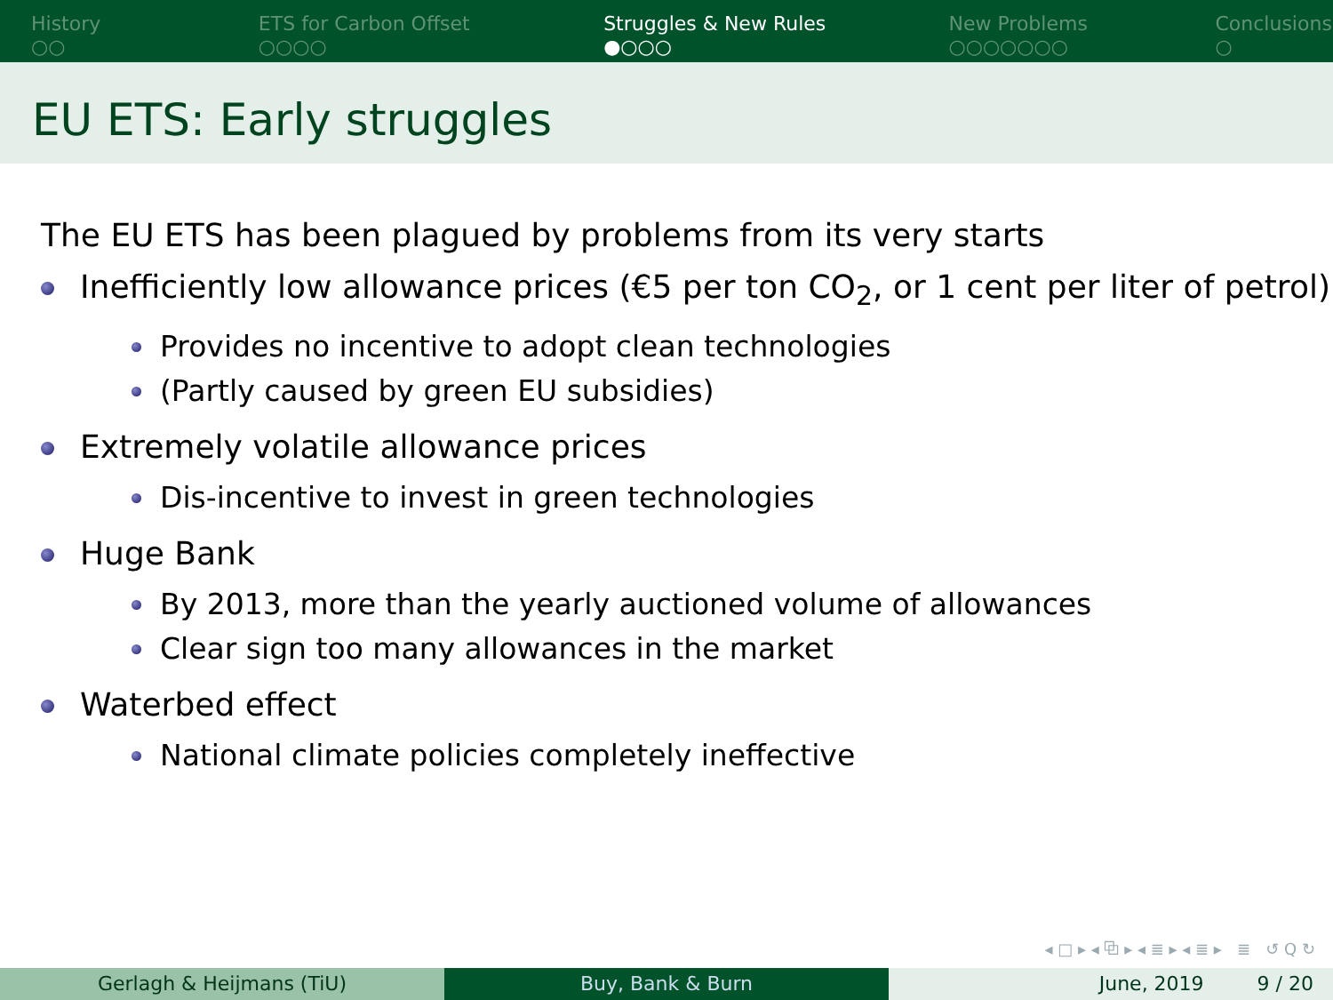History
○○
ETS for Carbon Offset
○○○○
Struggles & New Rules
●○○○
New Problems
○○○○○○○
Conclusions
○
EU ETS: Early struggles
The EU ETS has been plagued by problems from its very starts
Inefficiently low allowance prices (€5 per ton CO<sub>2</sub>, or 1 cent per liter of petrol)
Provides no incentive to adopt clean technologies
(Partly caused by green EU subsidies)
Extremely volatile allowance prices
Dis-incentive to invest in green technologies
Huge Bank
By 2013, more than the yearly auctioned volume of allowances
Clear sign too many allowances in the market
Waterbed effect
National climate policies completely ineffective
◂ □ ▸ ◂ ⧉ ▸ ◂ ≣ ▸ ◂ ≣ ▸ ≣ ↺ Q ↻
Gerlagh & Heijmans (TiU) Buy, Bank & Burn June, 2019 9 / 20